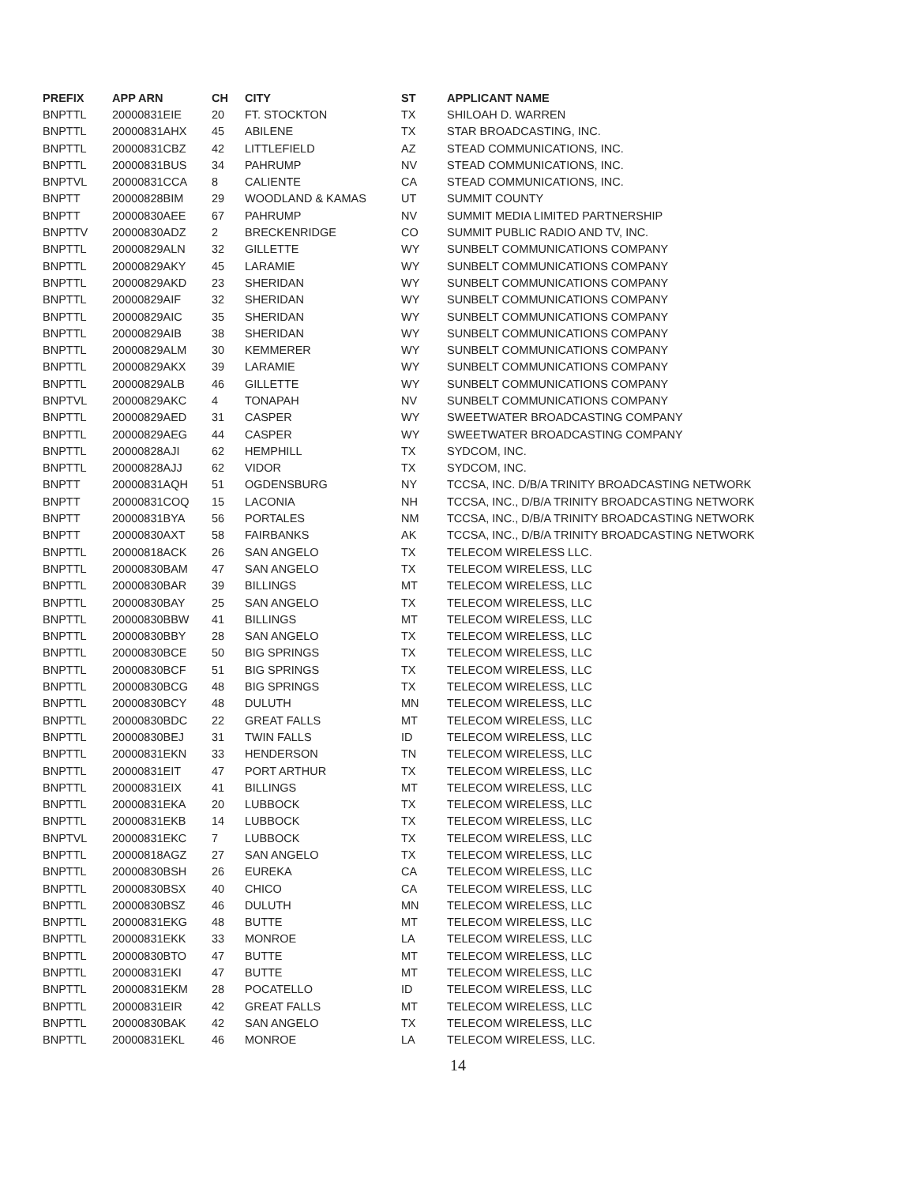| PREFIX | APP ARN | CH | CITY | ST | APPLICANT NAME |
| --- | --- | --- | --- | --- | --- |
| BNPTTL | 20000831EIE | 20 | FT. STOCKTON | TX | SHILOAH D. WARREN |
| BNPTTL | 20000831AHX | 45 | ABILENE | TX | STAR BROADCASTING, INC. |
| BNPTTL | 20000831CBZ | 42 | LITTLEFIELD | AZ | STEAD COMMUNICATIONS, INC. |
| BNPTTL | 20000831BUS | 34 | PAHRUMP | NV | STEAD COMMUNICATIONS, INC. |
| BNPTVL | 20000831CCA | 8 | CALIENTE | CA | STEAD COMMUNICATIONS, INC. |
| BNPTT | 20000828BIM | 29 | WOODLAND & KAMAS | UT | SUMMIT COUNTY |
| BNPTT | 20000830AEE | 67 | PAHRUMP | NV | SUMMIT MEDIA LIMITED PARTNERSHIP |
| BNPTTV | 20000830ADZ | 2 | BRECKENRIDGE | CO | SUMMIT PUBLIC RADIO AND TV, INC. |
| BNPTTL | 20000829ALN | 32 | GILLETTE | WY | SUNBELT COMMUNICATIONS COMPANY |
| BNPTTL | 20000829AKY | 45 | LARAMIE | WY | SUNBELT COMMUNICATIONS COMPANY |
| BNPTTL | 20000829AKD | 23 | SHERIDAN | WY | SUNBELT COMMUNICATIONS COMPANY |
| BNPTTL | 20000829AIF | 32 | SHERIDAN | WY | SUNBELT COMMUNICATIONS COMPANY |
| BNPTTL | 20000829AIC | 35 | SHERIDAN | WY | SUNBELT COMMUNICATIONS COMPANY |
| BNPTTL | 20000829AIB | 38 | SHERIDAN | WY | SUNBELT COMMUNICATIONS COMPANY |
| BNPTTL | 20000829ALM | 30 | KEMMERER | WY | SUNBELT COMMUNICATIONS COMPANY |
| BNPTTL | 20000829AKX | 39 | LARAMIE | WY | SUNBELT COMMUNICATIONS COMPANY |
| BNPTTL | 20000829ALB | 46 | GILLETTE | WY | SUNBELT COMMUNICATIONS COMPANY |
| BNPTVL | 20000829AKC | 4 | TONAPAH | NV | SUNBELT COMMUNICATIONS COMPANY |
| BNPTTL | 20000829AED | 31 | CASPER | WY | SWEETWATER BROADCASTING COMPANY |
| BNPTTL | 20000829AEG | 44 | CASPER | WY | SWEETWATER BROADCASTING COMPANY |
| BNPTTL | 20000828AJI | 62 | HEMPHILL | TX | SYDCOM, INC. |
| BNPTTL | 20000828AJJ | 62 | VIDOR | TX | SYDCOM, INC. |
| BNPTT | 20000831AQH | 51 | OGDENSBURG | NY | TCCSA, INC. D/B/A TRINITY BROADCASTING NETWORK |
| BNPTT | 20000831COQ | 15 | LACONIA | NH | TCCSA, INC., D/B/A TRINITY BROADCASTING NETWORK |
| BNPTT | 20000831BYA | 56 | PORTALES | NM | TCCSA, INC., D/B/A TRINITY BROADCASTING NETWORK |
| BNPTT | 20000830AXT | 58 | FAIRBANKS | AK | TCCSA, INC., D/B/A TRINITY BROADCASTING NETWORK |
| BNPTTL | 20000818ACK | 26 | SAN ANGELO | TX | TELECOM WIRELESS LLC. |
| BNPTTL | 20000830BAM | 47 | SAN ANGELO | TX | TELECOM WIRELESS, LLC |
| BNPTTL | 20000830BAR | 39 | BILLINGS | MT | TELECOM WIRELESS, LLC |
| BNPTTL | 20000830BAY | 25 | SAN ANGELO | TX | TELECOM WIRELESS, LLC |
| BNPTTL | 20000830BBW | 41 | BILLINGS | MT | TELECOM WIRELESS, LLC |
| BNPTTL | 20000830BBY | 28 | SAN ANGELO | TX | TELECOM WIRELESS, LLC |
| BNPTTL | 20000830BCE | 50 | BIG SPRINGS | TX | TELECOM WIRELESS, LLC |
| BNPTTL | 20000830BCF | 51 | BIG SPRINGS | TX | TELECOM WIRELESS, LLC |
| BNPTTL | 20000830BCG | 48 | BIG SPRINGS | TX | TELECOM WIRELESS, LLC |
| BNPTTL | 20000830BCY | 48 | DULUTH | MN | TELECOM WIRELESS, LLC |
| BNPTTL | 20000830BDC | 22 | GREAT FALLS | MT | TELECOM WIRELESS, LLC |
| BNPTTL | 20000830BEJ | 31 | TWIN FALLS | ID | TELECOM WIRELESS, LLC |
| BNPTTL | 20000831EKN | 33 | HENDERSON | TN | TELECOM WIRELESS, LLC |
| BNPTTL | 20000831EIT | 47 | PORT ARTHUR | TX | TELECOM WIRELESS, LLC |
| BNPTTL | 20000831EIX | 41 | BILLINGS | MT | TELECOM WIRELESS, LLC |
| BNPTTL | 20000831EKA | 20 | LUBBOCK | TX | TELECOM WIRELESS, LLC |
| BNPTTL | 20000831EKB | 14 | LUBBOCK | TX | TELECOM WIRELESS, LLC |
| BNPTVL | 20000831EKC | 7 | LUBBOCK | TX | TELECOM WIRELESS, LLC |
| BNPTTL | 20000818AGZ | 27 | SAN ANGELO | TX | TELECOM WIRELESS, LLC |
| BNPTTL | 20000830BSH | 26 | EUREKA | CA | TELECOM WIRELESS, LLC |
| BNPTTL | 20000830BSX | 40 | CHICO | CA | TELECOM WIRELESS, LLC |
| BNPTTL | 20000830BSZ | 46 | DULUTH | MN | TELECOM WIRELESS, LLC |
| BNPTTL | 20000831EKG | 48 | BUTTE | MT | TELECOM WIRELESS, LLC |
| BNPTTL | 20000831EKK | 33 | MONROE | LA | TELECOM WIRELESS, LLC |
| BNPTTL | 20000830BTO | 47 | BUTTE | MT | TELECOM WIRELESS, LLC |
| BNPTTL | 20000831EKI | 47 | BUTTE | MT | TELECOM WIRELESS, LLC |
| BNPTTL | 20000831EKM | 28 | POCATELLO | ID | TELECOM WIRELESS, LLC |
| BNPTTL | 20000831EIR | 42 | GREAT FALLS | MT | TELECOM WIRELESS, LLC |
| BNPTTL | 20000830BAK | 42 | SAN ANGELO | TX | TELECOM WIRELESS, LLC |
| BNPTTL | 20000831EKL | 46 | MONROE | LA | TELECOM WIRELESS, LLC. |
14